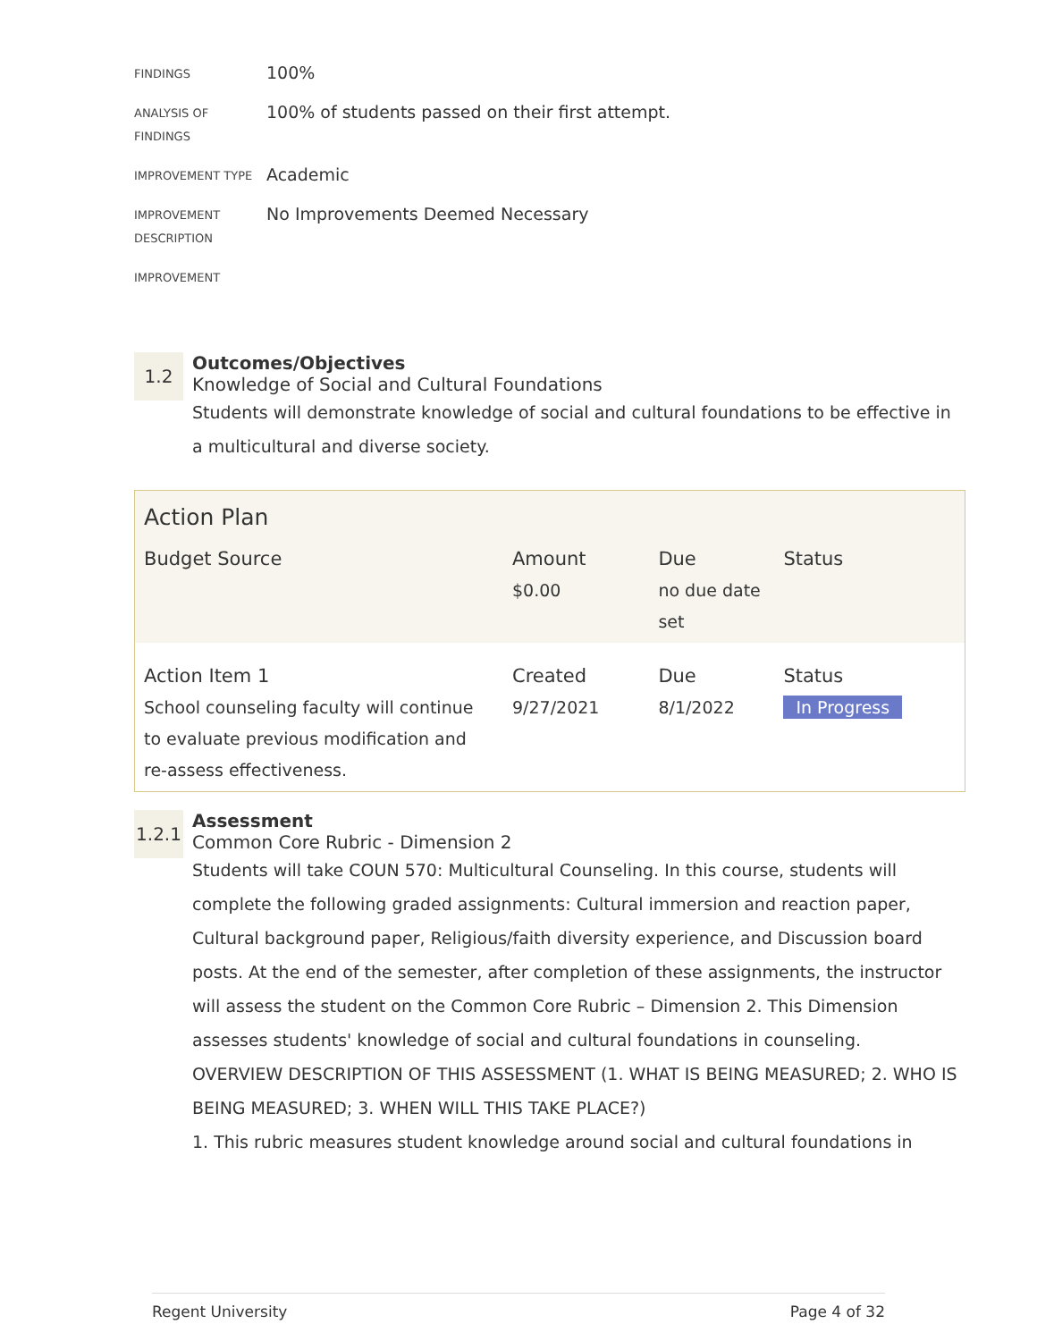FINDINGS
100%
ANALYSIS OF FINDINGS
100% of students passed on their first attempt.
IMPROVEMENT TYPE
Academic
IMPROVEMENT DESCRIPTION
No Improvements Deemed Necessary
IMPROVEMENT
1.2
Outcomes/Objectives
Knowledge of Social and Cultural Foundations
Students will demonstrate knowledge of social and cultural foundations to be effective in a multicultural and diverse society.
| Action Plan | | | |
| Budget Source | Amount $0.00 | Due no due date set | Status |
| Action Item 1 School counseling faculty will continue to evaluate previous modification and re-assess effectiveness. | Created 9/27/2021 | Due 8/1/2022 | Status In Progress |
1.2.1
Assessment
Common Core Rubric - Dimension 2
Students will take COUN 570: Multicultural Counseling. In this course, students will complete the following graded assignments: Cultural immersion and reaction paper, Cultural background paper, Religious/faith diversity experience, and Discussion board posts. At the end of the semester, after completion of these assignments, the instructor will assess the student on the Common Core Rubric – Dimension 2. This Dimension assesses students' knowledge of social and cultural foundations in counseling.
OVERVIEW DESCRIPTION OF THIS ASSESSMENT (1. WHAT IS BEING MEASURED; 2. WHO IS BEING MEASURED; 3. WHEN WILL THIS TAKE PLACE?)
1. This rubric measures student knowledge around social and cultural foundations in
Regent University Page 4 of 32